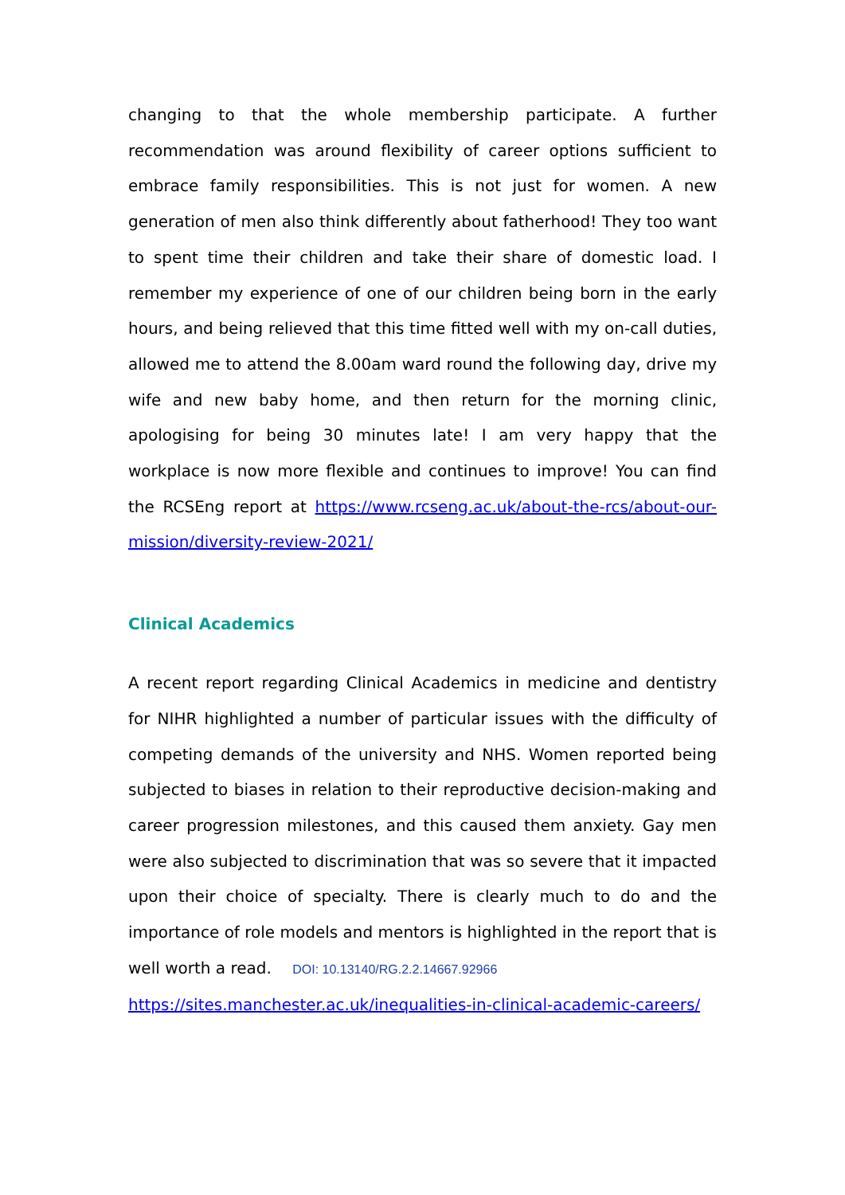changing to that the whole membership participate. A further recommendation was around flexibility of career options sufficient to embrace family responsibilities. This is not just for women. A new generation of men also think differently about fatherhood! They too want to spent time their children and take their share of domestic load. I remember my experience of one of our children being born in the early hours, and being relieved that this time fitted well with my on-call duties, allowed me to attend the 8.00am ward round the following day, drive my wife and new baby home, and then return for the morning clinic, apologising for being 30 minutes late! I am very happy that the workplace is now more flexible and continues to improve! You can find the RCSEng report at https://www.rcseng.ac.uk/about-the-rcs/about-our-mission/diversity-review-2021/
Clinical Academics
A recent report regarding Clinical Academics in medicine and dentistry for NIHR highlighted a number of particular issues with the difficulty of competing demands of the university and NHS. Women reported being subjected to biases in relation to their reproductive decision-making and career progression milestones, and this caused them anxiety. Gay men were also subjected to discrimination that was so severe that it impacted upon their choice of specialty. There is clearly much to do and the importance of role models and mentors is highlighted in the report that is well worth a read. DOI: 10.13140/RG.2.2.14667.92966
https://sites.manchester.ac.uk/inequalities-in-clinical-academic-careers/